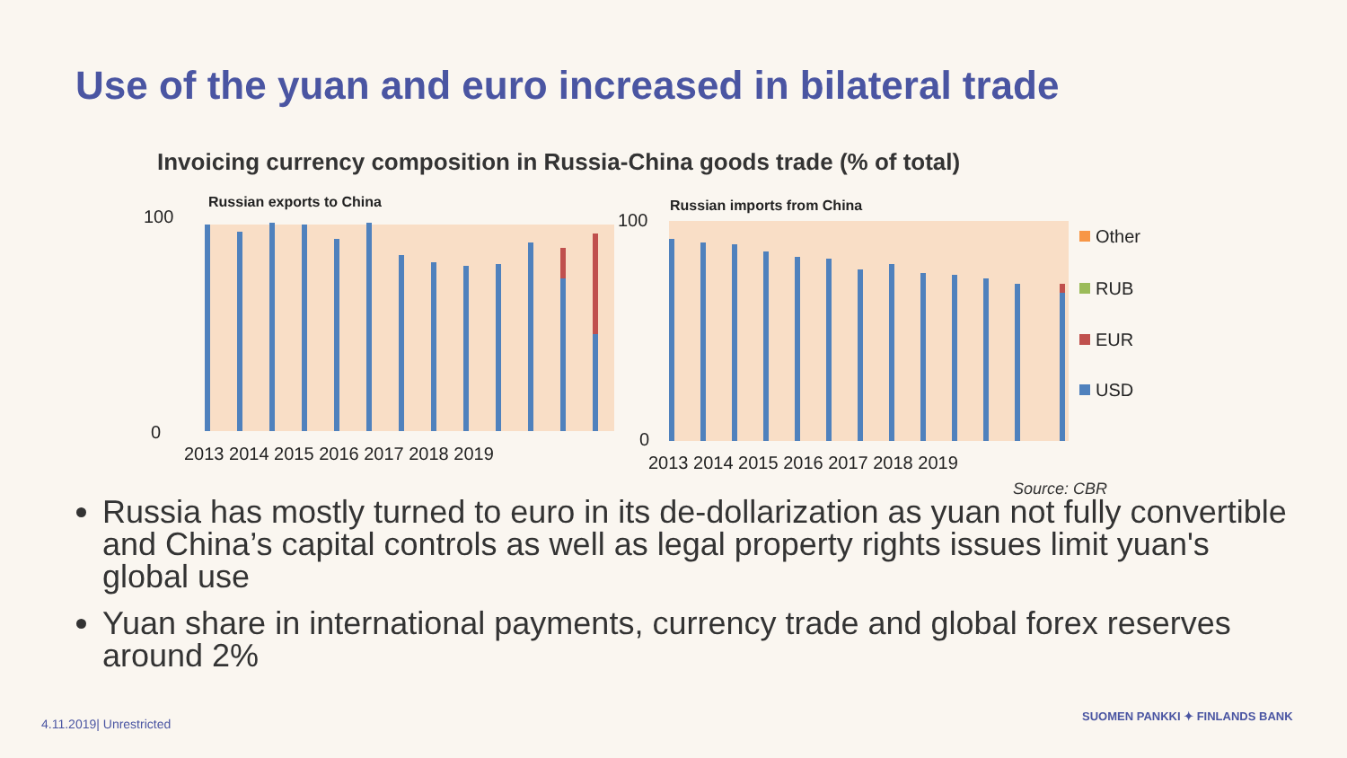Use of the yuan and euro increased in bilateral trade
Invoicing currency composition in Russia-China goods trade (% of total)
Russian exports to China
100
0
2013 2014 2015 2016 2017 2018 2019
Russian imports from China
100
0
2013 2014 2015 2016 2017 2018 2019
Other
RUB
EUR
USD
Source: CBR
Russia has mostly turned to euro in its de-dollarization as yuan not fully convertible and China’s capital controls as well as legal property rights issues limit yuan's global use
Yuan share in international payments, currency trade and global forex reserves around 2%
4.11.2019| Unrestricted
SUOMEN PANKKI ✦ FINLANDS BANK